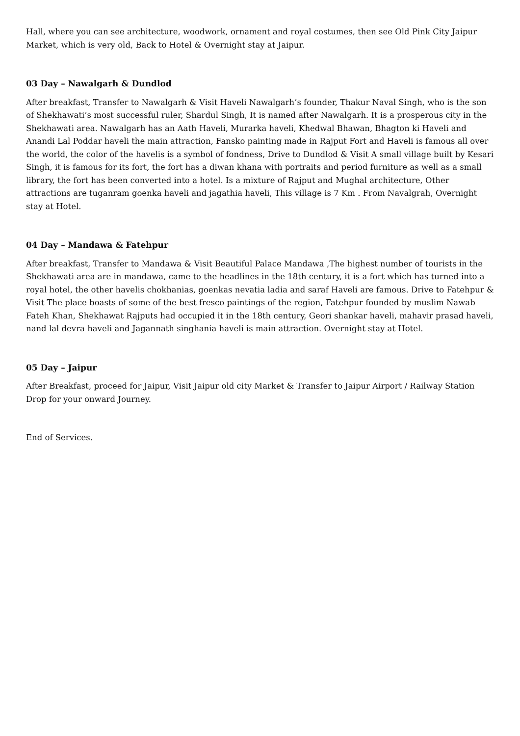Hall, where you can see architecture, woodwork, ornament and royal costumes, then see Old Pink City Jaipur Market, which is very old, Back to Hotel & Overnight stay at Jaipur.
03 Day – Nawalgarh & Dundlod
After breakfast, Transfer to Nawalgarh & Visit Haveli Nawalgarh’s founder, Thakur Naval Singh, who is the son of Shekhawati’s most successful ruler, Shardul Singh, It is named after Nawalgarh. It is a prosperous city in the Shekhawati area. Nawalgarh has an Aath Haveli, Murarka haveli, Khedwal Bhawan, Bhagton ki Haveli and Anandi Lal Poddar haveli the main attraction, Fansko painting made in Rajput Fort and Haveli is famous all over the world, the color of the havelis is a symbol of fondness, Drive to Dundlod & Visit A small village built by Kesari Singh, it is famous for its fort, the fort has a diwan khana with portraits and period furniture as well as a small library, the fort has been converted into a hotel. Is a mixture of Rajput and Mughal architecture, Other attractions are tuganram goenka haveli and jagathia haveli, This village is 7 Km . From Navalgrah, Overnight stay at Hotel.
04 Day – Mandawa & Fatehpur
After breakfast, Transfer to Mandawa & Visit Beautiful Palace Mandawa ,The highest number of tourists in the Shekhawati area are in mandawa, came to the headlines in the 18th century, it is a fort which has turned into a royal hotel, the other havelis chokhanias, goenkas nevatia ladia and saraf Haveli are famous. Drive to Fatehpur & Visit The place boasts of some of the best fresco paintings of the region, Fatehpur founded by muslim Nawab Fateh Khan, Shekhawat Rajputs had occupied it in the 18th century, Geori shankar haveli, mahavir prasad haveli, nand lal devra haveli and Jagannath singhania haveli is main attraction. Overnight stay at Hotel.
05 Day – Jaipur
After Breakfast, proceed for Jaipur, Visit Jaipur old city Market & Transfer to Jaipur Airport / Railway Station Drop for your onward Journey.
End of Services.